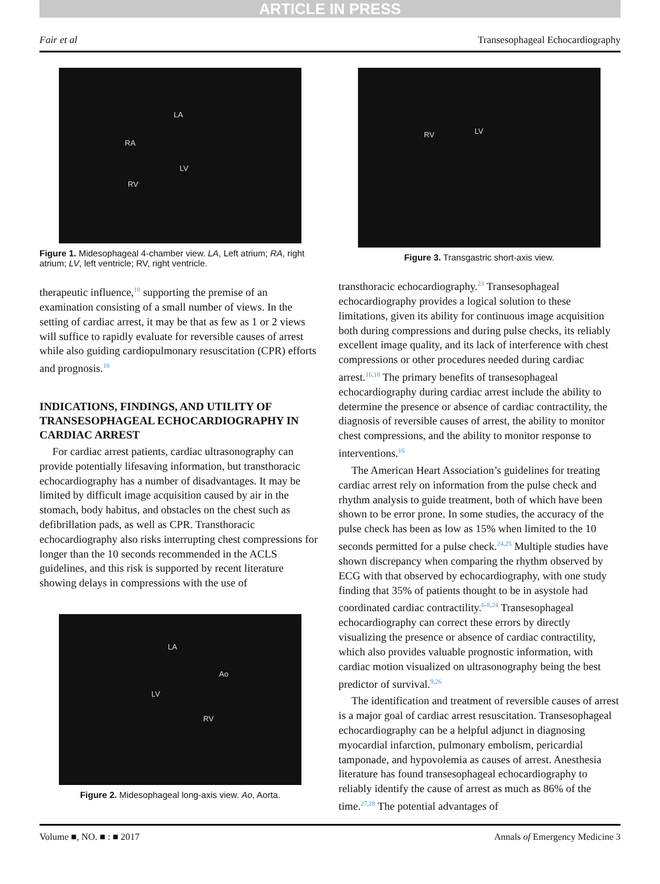ARTICLE IN PRESS
Fair et al Transesophageal Echocardiography
LA
RA
LV
RV
Figure 1. Midesophageal 4-chamber view. LA, Left atrium; RA, right atrium; LV, left ventricle; RV, right ventricle.
therapeutic influence,<sup>18</sup> supporting the premise of an examination consisting of a small number of views. In the setting of cardiac arrest, it may be that as few as 1 or 2 views will suffice to rapidly evaluate for reversible causes of arrest while also guiding cardiopulmonary resuscitation (CPR) efforts and prognosis.<sup>18</sup>
INDICATIONS, FINDINGS, AND UTILITY OF TRANSESOPHAGEAL ECHOCARDIOGRAPHY IN CARDIAC ARREST
For cardiac arrest patients, cardiac ultrasonography can provide potentially lifesaving information, but transthoracic echocardiography has a number of disadvantages. It may be limited by difficult image acquisition caused by air in the stomach, body habitus, and obstacles on the chest such as defibrillation pads, as well as CPR. Transthoracic echocardiography also risks interrupting chest compressions for longer than the 10 seconds recommended in the ACLS guidelines, and this risk is supported by recent literature showing delays in compressions with the use of
LA
Ao
LV
RV
Figure 2. Midesophageal long-axis view. Ao, Aorta.
RV LV
Figure 3. Transgastric short-axis view.
transthoracic echocardiography.<sup>23</sup> Transesophageal echocardiography provides a logical solution to these limitations, given its ability for continuous image acquisition both during compressions and during pulse checks, its reliably excellent image quality, and its lack of interference with chest compressions or other procedures needed during cardiac arrest.<sup>16,18</sup> The primary benefits of transesophageal echocardiography during cardiac arrest include the ability to determine the presence or absence of cardiac contractility, the diagnosis of reversible causes of arrest, the ability to monitor chest compressions, and the ability to monitor response to interventions.<sup>16</sup>
The American Heart Association’s guidelines for treating cardiac arrest rely on information from the pulse check and rhythm analysis to guide treatment, both of which have been shown to be error prone. In some studies, the accuracy of the pulse check has been as low as 15% when limited to the 10 seconds permitted for a pulse check.<sup>24,25</sup> Multiple studies have shown discrepancy when comparing the rhythm observed by ECG with that observed by echocardiography, with one study finding that 35% of patients thought to be in asystole had coordinated cardiac contractility.<sup>6-8,24</sup> Transesophageal echocardiography can correct these errors by directly visualizing the presence or absence of cardiac contractility, which also provides valuable prognostic information, with cardiac motion visualized on ultrasonography being the best predictor of survival.<sup>9,26</sup>
The identification and treatment of reversible causes of arrest is a major goal of cardiac arrest resuscitation. Transesophageal echocardiography can be a helpful adjunct in diagnosing myocardial infarction, pulmonary embolism, pericardial tamponade, and hypovolemia as causes of arrest. Anesthesia literature has found transesophageal echocardiography to reliably identify the cause of arrest as much as 86% of the time.<sup>27,28</sup> The potential advantages of
Volume ■, NO. ■ : ■ 2017 Annals of Emergency Medicine 3